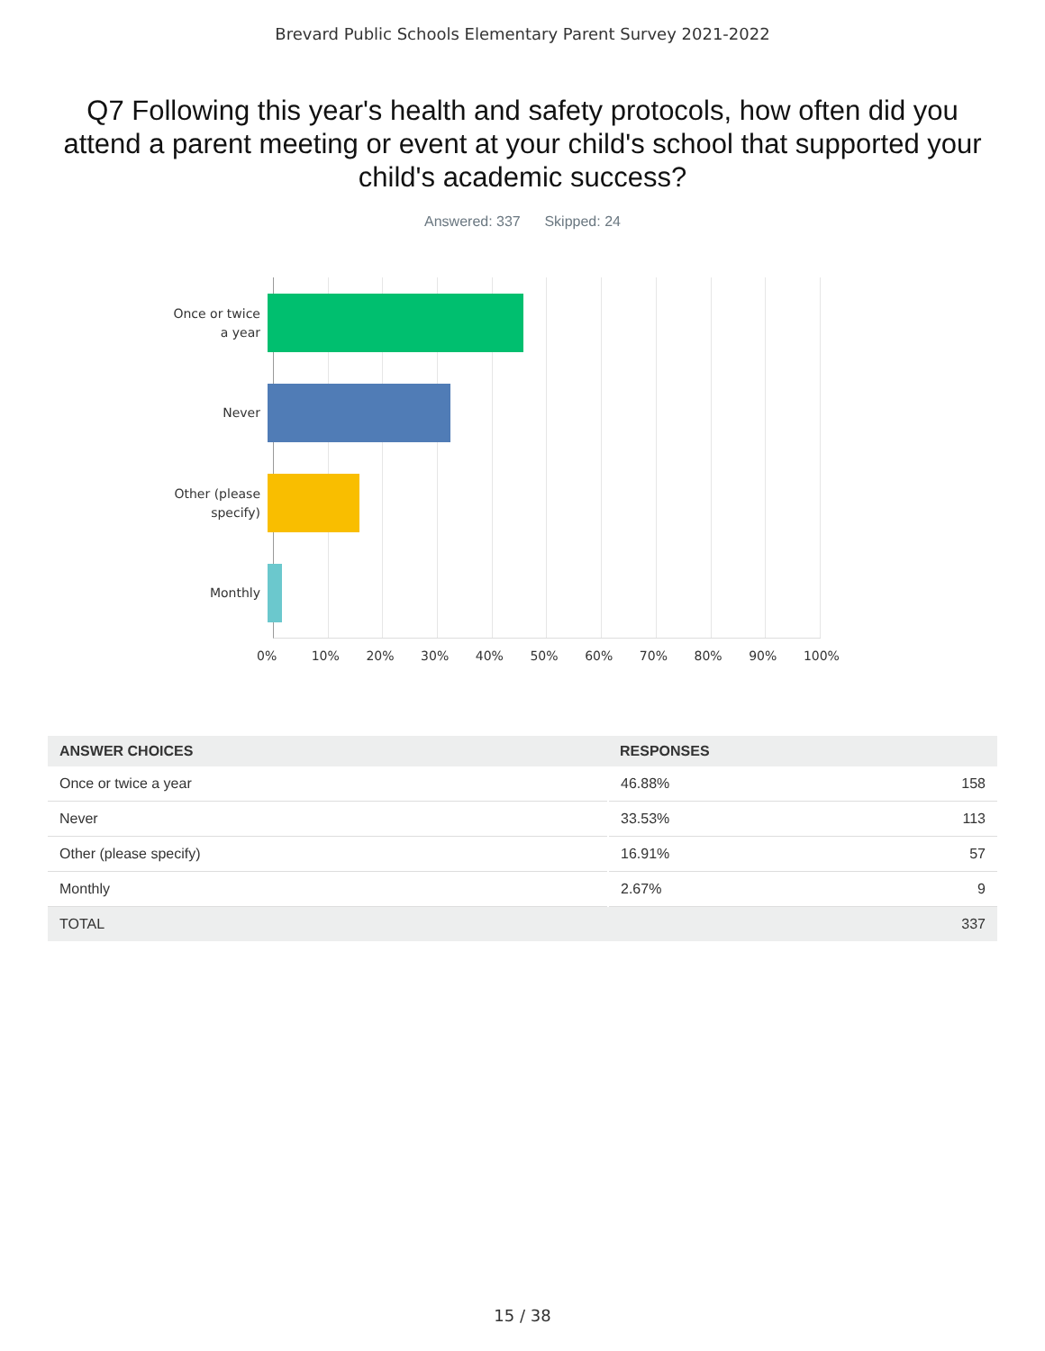Brevard Public Schools Elementary Parent Survey 2021-2022
Q7 Following this year's health and safety protocols, how often did you attend a parent meeting or event at your child's school that supported your child's academic success?
Answered: 337 Skipped: 24
Once or twice
a year
Never
Other (please
specify)
Monthly
0% 10% 20% 30% 40% 50% 60% 70% 80% 90% 100%
| ANSWER CHOICES | RESPONSES | |
| --- | --- | --- |
| Once or twice a year | 46.88% | 158 |
| Never | 33.53% | 113 |
| Other (please specify) | 16.91% | 57 |
| Monthly | 2.67% | 9 |
| TOTAL | | 337 |
15 / 38